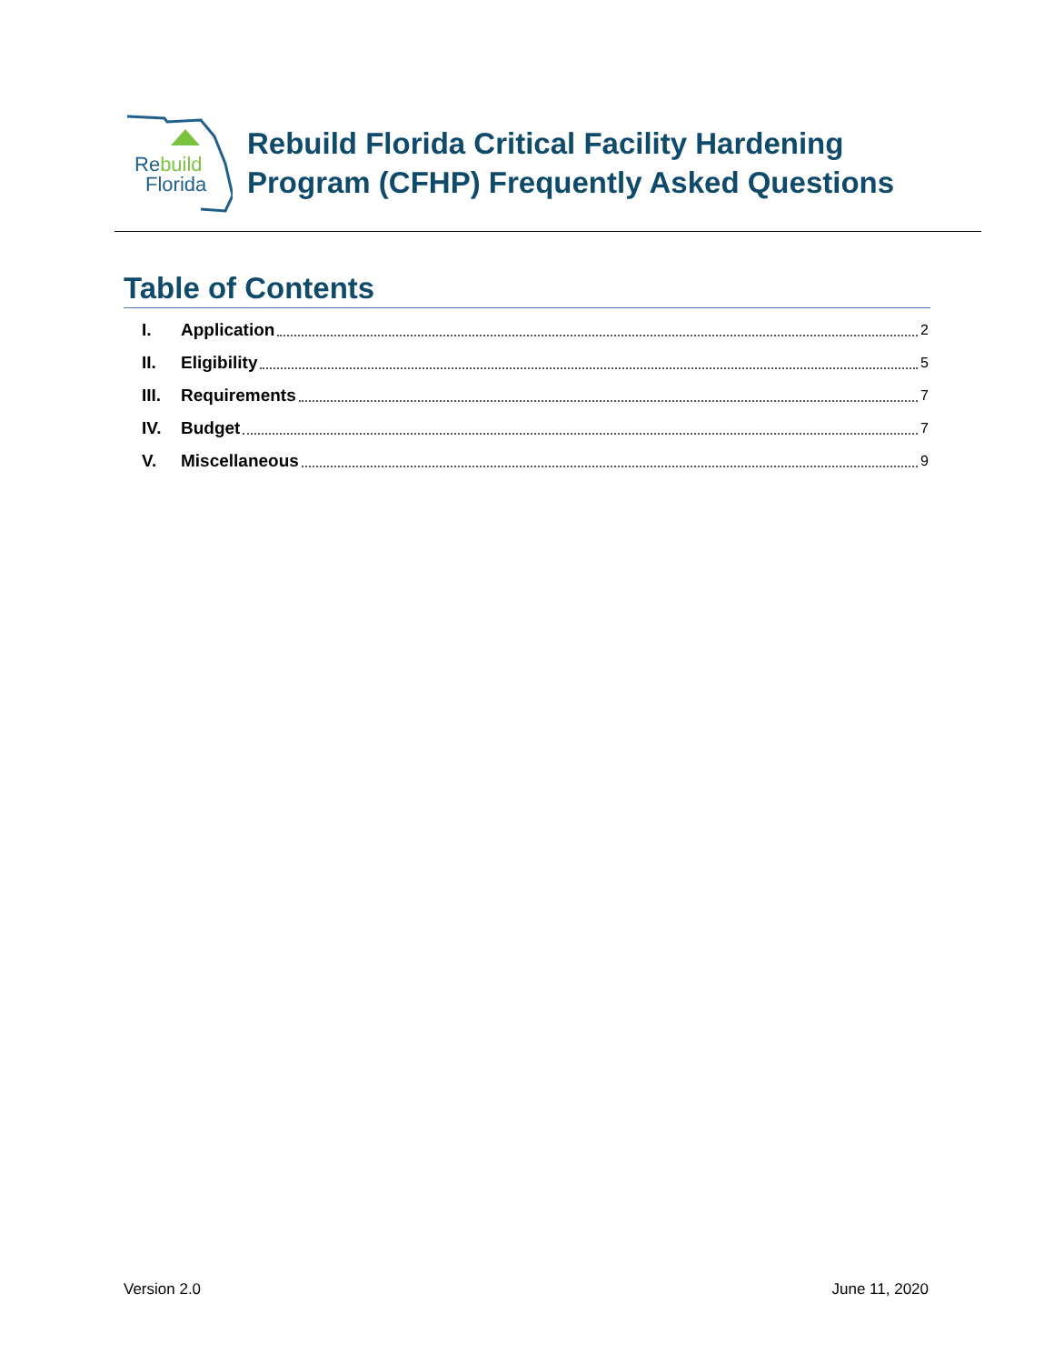Rebuild
Florida
Rebuild Florida Critical Facility Hardening
Program (CFHP) Frequently Asked Questions
Table of Contents
I. Application 2
II. Eligibility 5
III. Requirements 7
IV. Budget 7
V. Miscellaneous 9
Version 2.0 June 11, 2020